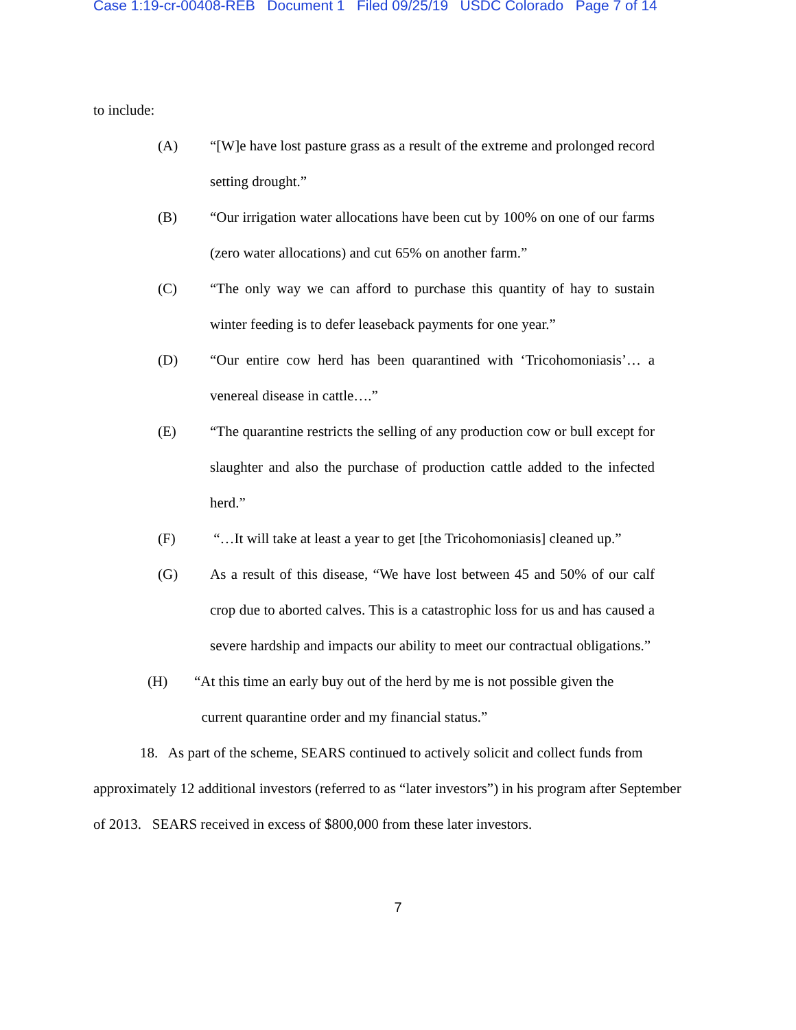Case 1:19-cr-00408-REB Document 1 Filed 09/25/19 USDC Colorado Page 7 of 14
to include:
(A) “[W]e have lost pasture grass as a result of the extreme and prolonged record setting drought.”
(B) “Our irrigation water allocations have been cut by 100% on one of our farms (zero water allocations) and cut 65% on another farm.”
(C) “The only way we can afford to purchase this quantity of hay to sustain winter feeding is to defer leaseback payments for one year.”
(D) “Our entire cow herd has been quarantined with ‘Tricohomoniasis’… a venereal disease in cattle….”
(E) “The quarantine restricts the selling of any production cow or bull except for slaughter and also the purchase of production cattle added to the infected herd.”
(F) “…It will take at least a year to get [the Tricohomoniasis] cleaned up.”
(G) As a result of this disease, “We have lost between 45 and 50% of our calf crop due to aborted calves. This is a catastrophic loss for us and has caused a severe hardship and impacts our ability to meet our contractual obligations.”
(H) “At this time an early buy out of the herd by me is not possible given the
current quarantine order and my financial status.”
18. As part of the scheme, SEARS continued to actively solicit and collect funds from approximately 12 additional investors (referred to as “later investors”) in his program after September of 2013. SEARS received in excess of $800,000 from these later investors.
7